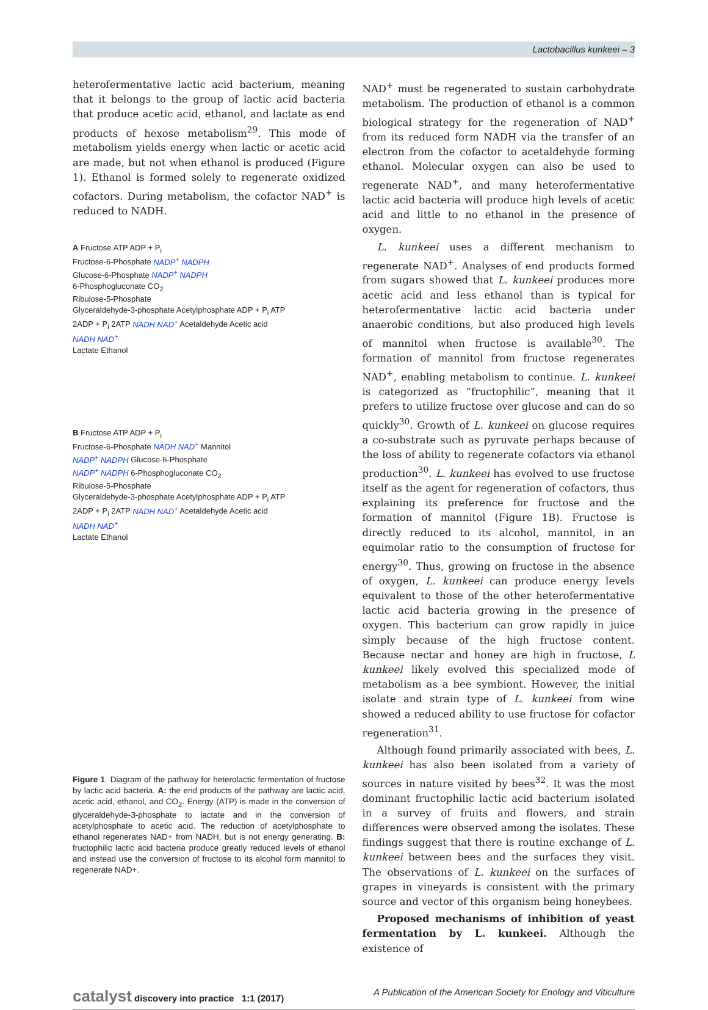Lactobacillus kunkeei – 3
heterofermentative lactic acid bacterium, meaning that it belongs to the group of lactic acid bacteria that produce acetic acid, ethanol, and lactate as end products of hexose metabolism<sup>29</sup>. This mode of metabolism yields energy when lactic or acetic acid are made, but not when ethanol is produced (Figure 1). Ethanol is formed solely to regenerate oxidized cofactors. During metabolism, the cofactor NAD<sup>+</sup> is reduced to NADH.
A Fructose ATP ADP + P<sub>i</sub>
Fructose-6-Phosphate NADP<sup>+</sup> NADPH
Glucose-6-Phosphate NADP<sup>+</sup> NADPH
6-Phosphogluconate CO<sub>2</sub>
Ribulose-5-Phosphate
Glyceraldehyde-3-phosphate Acetylphosphate ADP + P<sub>i</sub> ATP
2ADP + P<sub>i</sub> 2ATP NADH NAD<sup>+</sup> Acetaldehyde Acetic acid
NADH NAD<sup>+</sup>
Lactate Ethanol
B Fructose ATP ADP + P<sub>i</sub>
Fructose-6-Phosphate NADH NAD<sup>+</sup> Mannitol
NADP<sup>+</sup> NADPH Glucose-6-Phosphate
NADP<sup>+</sup> NADPH 6-Phosphogluconate CO<sub>2</sub>
Ribulose-5-Phosphate
Glyceraldehyde-3-phosphate Acetylphosphate ADP + P<sub>i</sub> ATP
2ADP + P<sub>i</sub> 2ATP NADH NAD<sup>+</sup> Acetaldehyde Acetic acid
NADH NAD<sup>+</sup>
Lactate Ethanol
Figure 1 Diagram of the pathway for heterolactic fermentation of fructose by lactic acid bacteria. A: the end products of the pathway are lactic acid, acetic acid, ethanol, and CO<sub>2</sub>. Energy (ATP) is made in the conversion of glyceraldehyde-3-phosphate to lactate and in the conversion of acetylphosphate to acetic acid. The reduction of acetylphosphate to ethanol regenerates NAD+ from NADH, but is not energy generating. B: fructophilic lactic acid bacteria produce greatly reduced levels of ethanol and instead use the conversion of fructose to its alcohol form mannitol to regenerate NAD+.
NAD<sup>+</sup> must be regenerated to sustain carbohydrate metabolism. The production of ethanol is a common biological strategy for the regeneration of NAD<sup>+</sup> from its reduced form NADH via the transfer of an electron from the cofactor to acetaldehyde forming ethanol. Molecular oxygen can also be used to regenerate NAD<sup>+</sup>, and many heterofermentative lactic acid bacteria will produce high levels of acetic acid and little to no ethanol in the presence of oxygen.
L. kunkeei uses a different mechanism to regenerate NAD<sup>+</sup>. Analyses of end products formed from sugars showed that L. kunkeei produces more acetic acid and less ethanol than is typical for heterofermentative lactic acid bacteria under anaerobic conditions, but also produced high levels of mannitol when fructose is available<sup>30</sup>. The formation of mannitol from fructose regenerates NAD<sup>+</sup>, enabling metabolism to continue. L. kunkeei is categorized as “fructophilic”, meaning that it prefers to utilize fructose over glucose and can do so quickly<sup>30</sup>. Growth of L. kunkeei on glucose requires a co-substrate such as pyruvate perhaps because of the loss of ability to regenerate cofactors via ethanol production<sup>30</sup>. L. kunkeei has evolved to use fructose itself as the agent for regeneration of cofactors, thus explaining its preference for fructose and the formation of mannitol (Figure 1B). Fructose is directly reduced to its alcohol, mannitol, in an equimolar ratio to the consumption of fructose for energy<sup>30</sup>. Thus, growing on fructose in the absence of oxygen, L. kunkeei can produce energy levels equivalent to those of the other heterofermentative lactic acid bacteria growing in the presence of oxygen. This bacterium can grow rapidly in juice simply because of the high fructose content. Because nectar and honey are high in fructose, L kunkeei likely evolved this specialized mode of metabolism as a bee symbiont. However, the initial isolate and strain type of L. kunkeei from wine showed a reduced ability to use fructose for cofactor regeneration<sup>31</sup>.
Although found primarily associated with bees, L. kunkeei has also been isolated from a variety of sources in nature visited by bees<sup>32</sup>. It was the most dominant fructophilic lactic acid bacterium isolated in a survey of fruits and flowers, and strain differences were observed among the isolates. These findings suggest that there is routine exchange of L. kunkeei between bees and the surfaces they visit. The observations of L. kunkeei on the surfaces of grapes in vineyards is consistent with the primary source and vector of this organism being honeybees.
Proposed mechanisms of inhibition of yeast fermentation by L. kunkeei. Although the existence of
catalyst discovery into practice 1:1 (2017) A Publication of the American Society for Enology and Viticulture